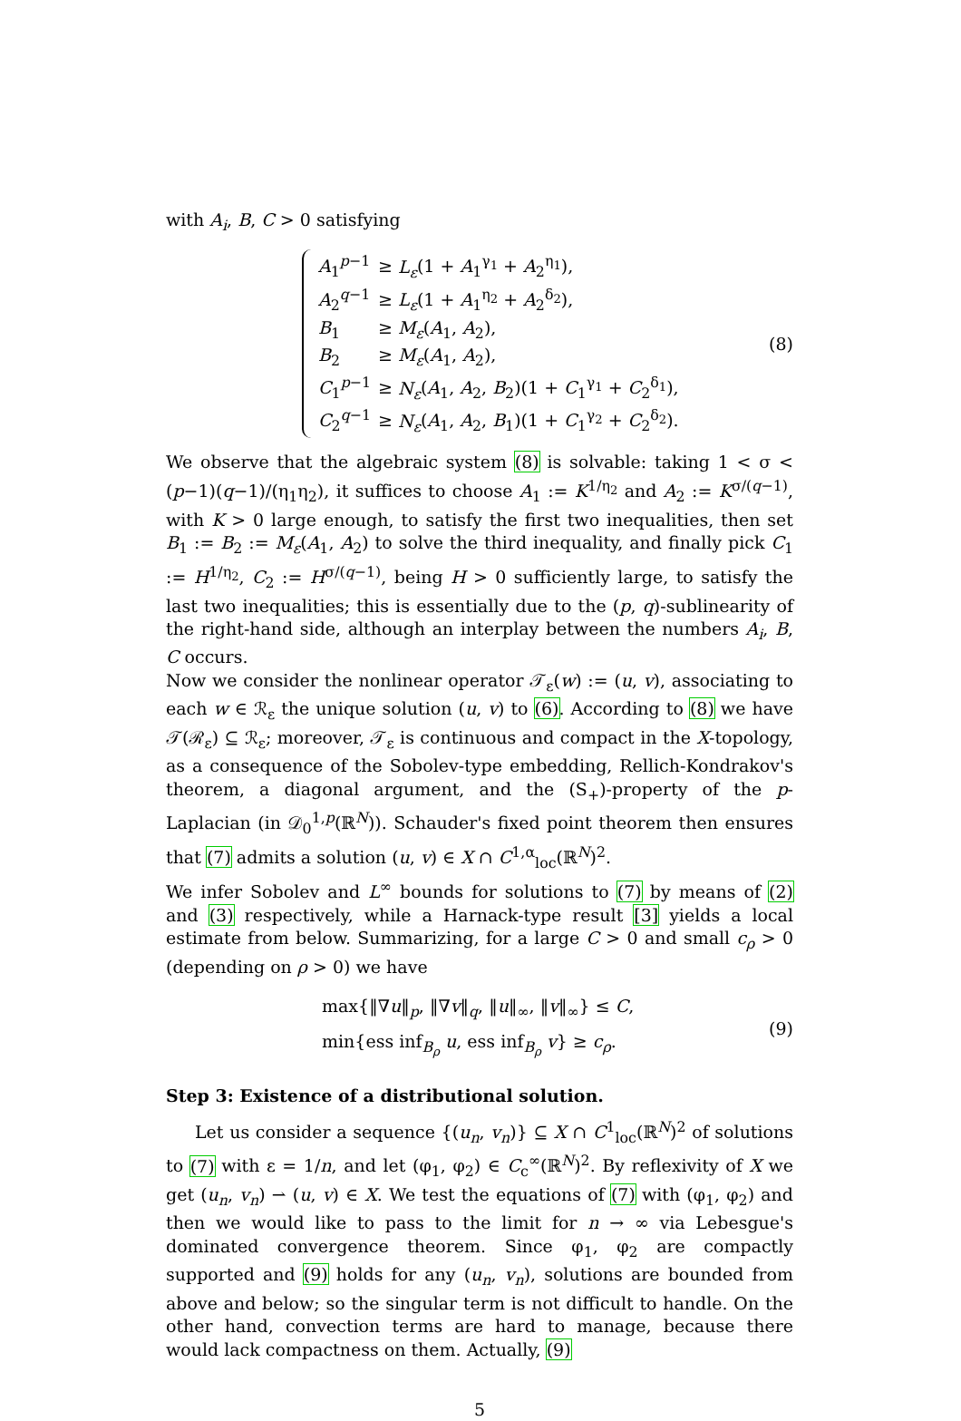with A<sub>i</sub>, B, C > 0 satisfying
| A<sub>1</sub><sup>p−1</sup> | ≥ L<sub>ε</sub> (1 + A<sub>1</sub><sup>γ<sub>1</sub></sup> + A<sub>2</sub><sup>η<sub>1</sub></sup>), |
| A<sub>2</sub><sup>q−1</sup> | ≥ L<sub>ε</sub> (1 + A<sub>1</sub><sup>η<sub>2</sub></sup> + A<sub>2</sub><sup>δ<sub>2</sub></sup>), |
| B<sub>1</sub> | ≥ M<sub>ε</sub> ( A<sub>1</sub>, A<sub>2</sub>), |
| B<sub>2</sub> | ≥ M<sub>ε</sub> ( A<sub>1</sub>, A<sub>2</sub>), |
| C<sub>1</sub><sup>p−1</sup> | ≥ N<sub>ε</sub> ( A<sub>1</sub>, A<sub>2</sub>, B<sub>2</sub>)(1 + C<sub>1</sub><sup>γ<sub>1</sub></sup> + C<sub>2</sub><sup>δ<sub>1</sub></sup>), |
| C<sub>2</sub><sup>q−1</sup> | ≥ N<sub>ε</sub> ( A<sub>1</sub>, A<sub>2</sub>, B<sub>1</sub>)(1 + C<sub>1</sub><sup>γ<sub>2</sub></sup> + C<sub>2</sub><sup>δ<sub>2</sub></sup>). |
(8)
We observe that the algebraic system (8) is solvable: taking 1 < σ < (p−1)(q−1)/(η<sub>1</sub>η<sub>2</sub>), it suffices to choose A<sub>1</sub> := K<sup>1/η<sub>2</sub></sup> and A<sub>2</sub> := K<sup>σ/(q−1)</sup>, with K > 0 large enough, to satisfy the first two inequalities, then set B<sub>1</sub> := B<sub>2</sub> := M<sub>ε</sub>(A<sub>1</sub>, A<sub>2</sub>) to solve the third inequality, and finally pick C<sub>1</sub> := H<sup>1/η<sub>2</sub></sup>, C<sub>2</sub> := H<sup>σ/(q−1)</sup>, being H > 0 sufficiently large, to satisfy the last two inequalities; this is essentially due to the (p, q)-sublinearity of the right-hand side, although an interplay between the numbers A<sub>i</sub>, B, C occurs.
Now we consider the nonlinear operator 𝒯<sub>ε</sub>(w) := (u, v), associating to each w ∈ ℛ<sub>ε</sub> the unique solution (u, v) to (6). According to (8) we have 𝒯(ℛ<sub>ε</sub>) ⊆ ℛ<sub>ε</sub>; moreover, 𝒯<sub>ε</sub> is continuous and compact in the X-topology, as a consequence of the Sobolev-type embedding, Rellich-Kondrakov's theorem, a diagonal argument, and the (S<sub>+</sub>)-property of the p-Laplacian (in 𝒟<sub>0</sub><sup>1,p</sup>(ℝ<sup>N</sup>)). Schauder's fixed point theorem then ensures that (7) admits a solution (u, v) ∈ X ∩ C<sup>1,α</sup><sub>loc</sub>(ℝ<sup>N</sup>)<sup>2</sup>.
We infer Sobolev and L<sup>∞</sup> bounds for solutions to (7) by means of (2) and (3) respectively, while a Harnack-type result [3] yields a local estimate from below. Summarizing, for a large C > 0 and small c<sub>ρ</sub> > 0 (depending on ρ > 0) we have
max{‖∇u‖<sub>p</sub>, ‖∇v‖<sub>q</sub>, ‖u‖<sub>∞</sub>, ‖v‖<sub>∞</sub>} ≤ C,
min{ess inf<sub>B<sub>ρ</sub></sub> u, ess inf<sub>B<sub>ρ</sub></sub> v} ≥ c<sub>ρ</sub>.
(9)
Step 3: Existence of a distributional solution.
Let us consider a sequence {(u<sub>n</sub>, v<sub>n</sub>)} ⊆ X ∩ C<sup>1</sup><sub>loc</sub>(ℝ<sup>N</sup>)<sup>2</sup> of solutions to (7) with ε = 1/n, and let (φ<sub>1</sub>, φ<sub>2</sub>) ∈ C<sub>c</sub><sup>∞</sup>(ℝ<sup>N</sup>)<sup>2</sup>. By reflexivity of X we get (u<sub>n</sub>, v<sub>n</sub>) ⇀ (u, v) ∈ X. We test the equations of (7) with (φ<sub>1</sub>, φ<sub>2</sub>) and then we would like to pass to the limit for n → ∞ via Lebesgue's dominated convergence theorem. Since φ<sub>1</sub>, φ<sub>2</sub> are compactly supported and (9) holds for any (u<sub>n</sub>, v<sub>n</sub>), solutions are bounded from above and below; so the singular term is not difficult to handle. On the other hand, convection terms are hard to manage, because there would lack compactness on them. Actually, (9)
5